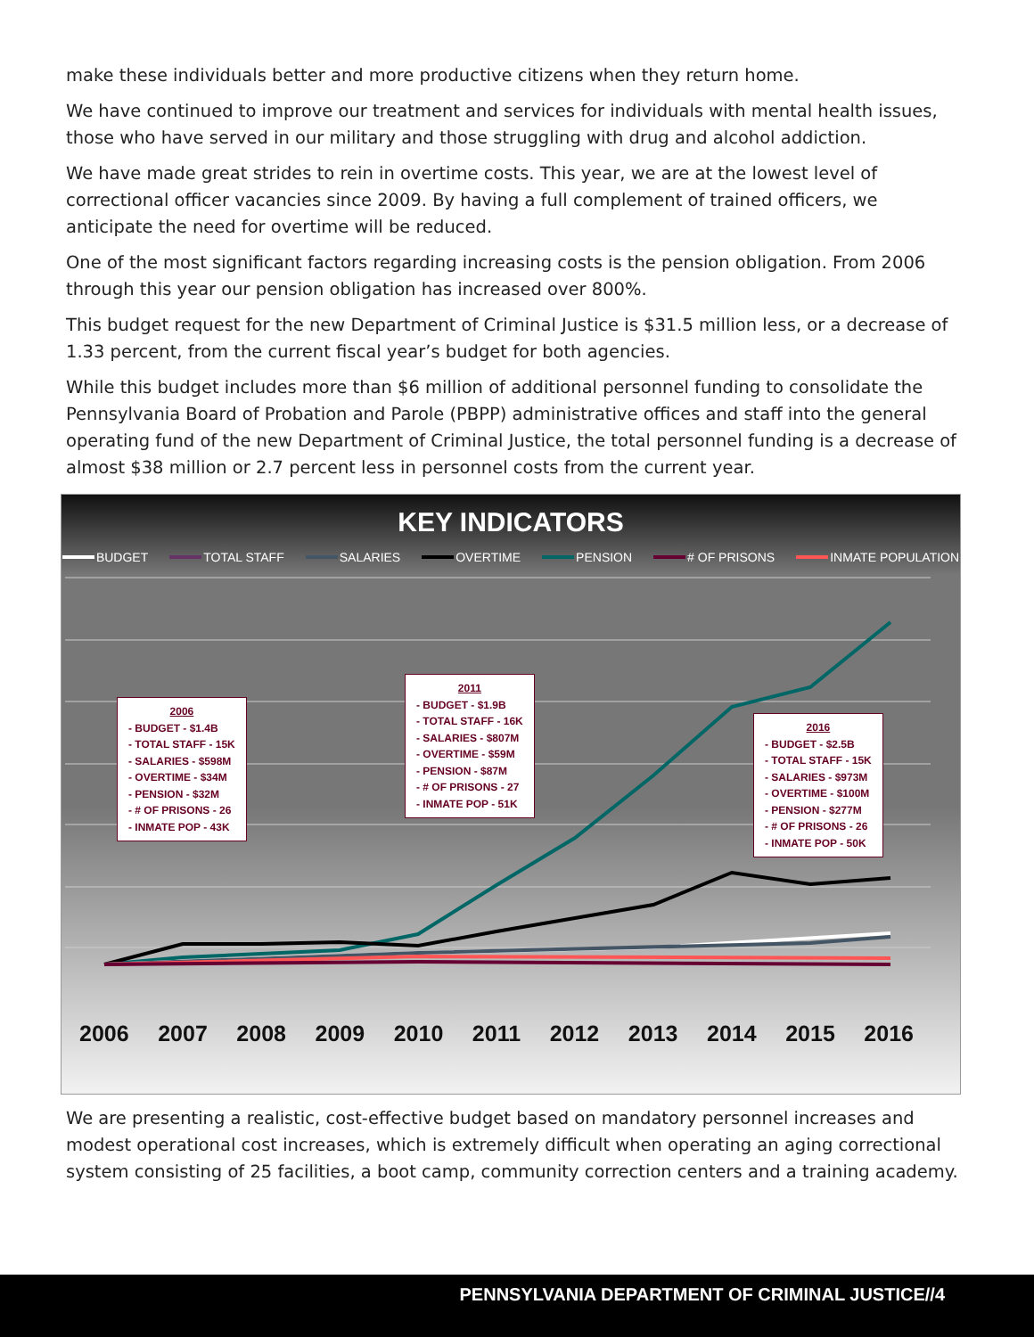make these individuals better and more productive citizens when they return home.
We have continued to improve our treatment and services for individuals with mental health issues, those who have served in our military and those struggling with drug and alcohol addiction.
We have made great strides to rein in overtime costs. This year, we are at the lowest level of correctional officer vacancies since 2009. By having a full complement of trained officers, we anticipate the need for overtime will be reduced.
One of the most significant factors regarding increasing costs is the pension obligation. From 2006 through this year our pension obligation has increased over 800%.
This budget request for the new Department of Criminal Justice is $31.5 million less, or a decrease of 1.33 percent, from the current fiscal year’s budget for both agencies.
While this budget includes more than $6 million of additional personnel funding to consolidate the Pennsylvania Board of Probation and Parole (PBPP) administrative offices and staff into the general operating fund of the new Department of Criminal Justice, the total personnel funding is a decrease of almost $38 million or 2.7 percent less in personnel costs from the current year.
KEY INDICATORS
BUDGET TOTAL STAFF SALARIES OVERTIME PENSION # OF PRISONS INMATE POPULATION
2006
- BUDGET - $1.4B
- TOTAL STAFF - 15K
- SALARIES - $598M
- OVERTIME - $34M
- PENSION - $32M
- # OF PRISONS - 26
- INMATE POP - 43K
2011
- BUDGET - $1.9B
- TOTAL STAFF - 16K
- SALARIES - $807M
- OVERTIME - $59M
- PENSION - $87M
- # OF PRISONS - 27
- INMATE POP - 51K
2016
- BUDGET - $2.5B
- TOTAL STAFF - 15K
- SALARIES - $973M
- OVERTIME - $100M
- PENSION - $277M
- # OF PRISONS - 26
- INMATE POP - 50K
2006 2007 2008 2009 2010 2011 2012 2013 2014 2015 2016
We are presenting a realistic, cost-effective budget based on mandatory personnel increases and modest operational cost increases, which is extremely difficult when operating an aging correctional system consisting of 25 facilities, a boot camp, community correction centers and a training academy.
PENNSYLVANIA DEPARTMENT OF CRIMINAL JUSTICE//4